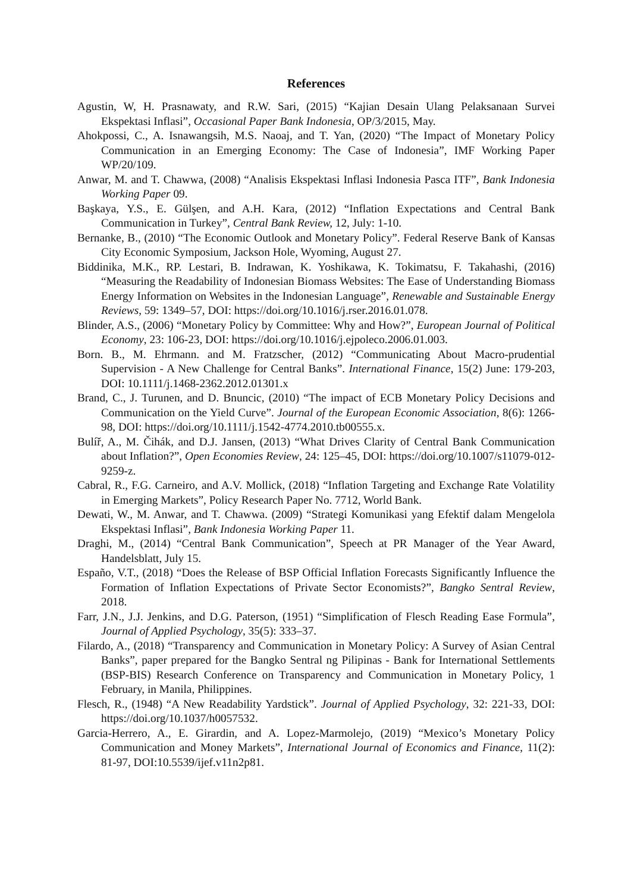References
Agustin, W, H. Prasnawaty, and R.W. Sari, (2015) “Kajian Desain Ulang Pelaksanaan Survei Ekspektasi Inflasi”, Occasional Paper Bank Indonesia, OP/3/2015, May.
Ahokpossi, C., A. Isnawangsih, M.S. Naoaj, and T. Yan, (2020) “The Impact of Monetary Policy Communication in an Emerging Economy: The Case of Indonesia”, IMF Working Paper WP/20/109.
Anwar, M. and T. Chawwa, (2008) “Analisis Ekspektasi Inflasi Indonesia Pasca ITF”, Bank Indonesia Working Paper 09.
Başkaya, Y.S., E. Gülşen, and A.H. Kara, (2012) “Inflation Expectations and Central Bank Communication in Turkey”, Central Bank Review, 12, July: 1-10.
Bernanke, B., (2010) “The Economic Outlook and Monetary Policy”. Federal Reserve Bank of Kansas City Economic Symposium, Jackson Hole, Wyoming, August 27.
Biddinika, M.K., RP. Lestari, B. Indrawan, K. Yoshikawa, K. Tokimatsu, F. Takahashi, (2016) “Measuring the Readability of Indonesian Biomass Websites: The Ease of Understanding Biomass Energy Information on Websites in the Indonesian Language”, Renewable and Sustainable Energy Reviews, 59: 1349–57, DOI: https://doi.org/10.1016/j.rser.2016.01.078.
Blinder, A.S., (2006) “Monetary Policy by Committee: Why and How?”, European Journal of Political Economy, 23: 106-23, DOI: https://doi.org/10.1016/j.ejpoleco.2006.01.003.
Born. B., M. Ehrmann. and M. Fratzscher, (2012) “Communicating About Macro-prudential Supervision - A New Challenge for Central Banks”. International Finance, 15(2) June: 179-203, DOI: 10.1111/j.1468-2362.2012.01301.x
Brand, C., J. Turunen, and D. Bnuncic, (2010) “The impact of ECB Monetary Policy Decisions and Communication on the Yield Curve”. Journal of the European Economic Association, 8(6): 1266-98, DOI: https://doi.org/10.1111/j.1542-4774.2010.tb00555.x.
Bulíř, A., M. Čihák, and D.J. Jansen, (2013) “What Drives Clarity of Central Bank Communication about Inflation?”, Open Economies Review, 24: 125–45, DOI: https://doi.org/10.1007/s11079-012-9259-z.
Cabral, R., F.G. Carneiro, and A.V. Mollick, (2018) “Inflation Targeting and Exchange Rate Volatility in Emerging Markets”, Policy Research Paper No. 7712, World Bank.
Dewati, W., M. Anwar, and T. Chawwa. (2009) “Strategi Komunikasi yang Efektif dalam Mengelola Ekspektasi Inflasi”, Bank Indonesia Working Paper 11.
Draghi, M., (2014) “Central Bank Communication”, Speech at PR Manager of the Year Award, Handelsblatt, July 15.
Españo, V.T., (2018) “Does the Release of BSP Official Inflation Forecasts Significantly Influence the Formation of Inflation Expectations of Private Sector Economists?”, Bangko Sentral Review, 2018.
Farr, J.N., J.J. Jenkins, and D.G. Paterson, (1951) “Simplification of Flesch Reading Ease Formula”, Journal of Applied Psychology, 35(5): 333–37.
Filardo, A., (2018) “Transparency and Communication in Monetary Policy: A Survey of Asian Central Banks”, paper prepared for the Bangko Sentral ng Pilipinas - Bank for International Settlements (BSP-BIS) Research Conference on Transparency and Communication in Monetary Policy, 1 February, in Manila, Philippines.
Flesch, R., (1948) “A New Readability Yardstick”. Journal of Applied Psychology, 32: 221-33, DOI: https://doi.org/10.1037/h0057532.
Garcia-Herrero, A., E. Girardin, and A. Lopez-Marmolejo, (2019) “Mexico’s Monetary Policy Communication and Money Markets”, International Journal of Economics and Finance, 11(2): 81-97, DOI:10.5539/ijef.v11n2p81.